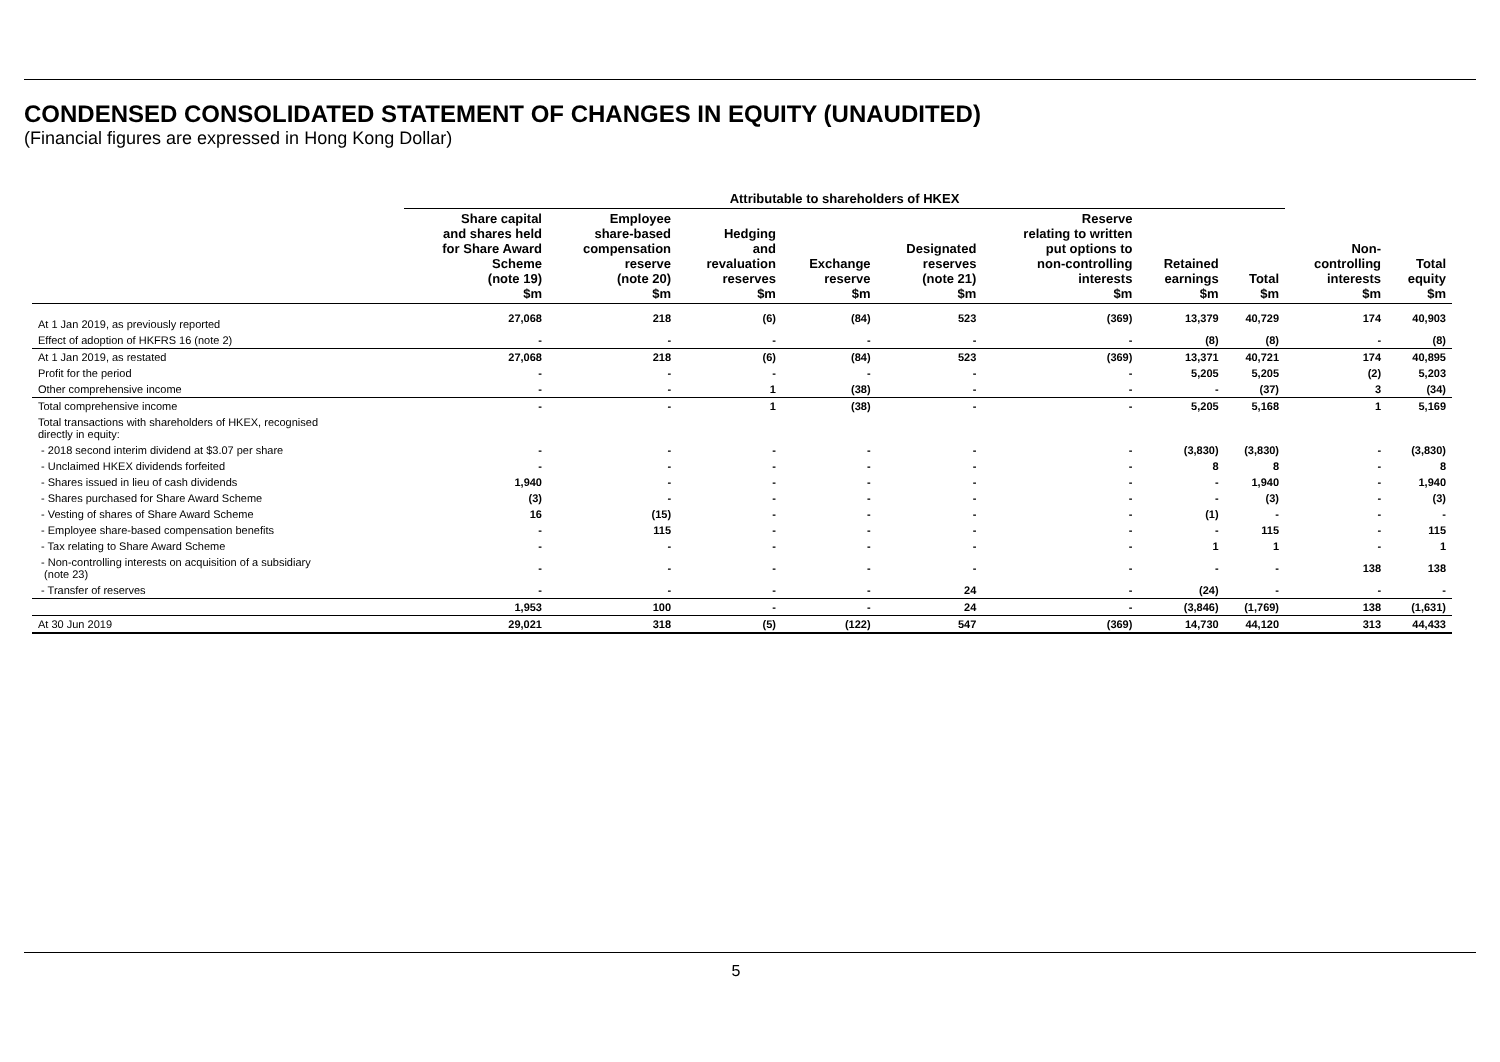CONDENSED CONSOLIDATED STATEMENT OF CHANGES IN EQUITY (UNAUDITED)
(Financial figures are expressed in Hong Kong Dollar)
| | Attributable to shareholders of HKEX | | | | | | | | | |
| --- | --- | --- | --- | --- | --- | --- | --- | --- | --- | --- |
| | Share capital and shares held for Share Award Scheme (note 19) $m | Employee share-based compensation reserve (note 20) $m | Hedging and revaluation reserves $m | Exchange reserve $m | Designated reserves (note 21) $m | Reserve relating to written put options to non-controlling interests $m | Retained earnings $m | Total $m | Non- controlling interests $m | Total equity $m |
| At 1 Jan 2019, as previously reported | 27,068 | 218 | (6) | (84) | 523 | (369) | 13,379 | 40,729 | 174 | 40,903 |
| Effect of adoption of HKFRS 16 (note 2) | - | - | - | - | - | - | (8) | (8) | - | (8) |
| At 1 Jan 2019, as restated | 27,068 | 218 | (6) | (84) | 523 | (369) | 13,371 | 40,721 | 174 | 40,895 |
| Profit for the period | - | - | - | - | - | - | 5,205 | 5,205 | (2) | 5,203 |
| Other comprehensive income | - | - | 1 | (38) | - | - | - | (37) | 3 | (34) |
| Total comprehensive income | - | - | 1 | (38) | - | - | 5,205 | 5,168 | 1 | 5,169 |
| Total transactions with shareholders of HKEX, recognised directly in equity: | | | | | | | | | | |
| - 2018 second interim dividend at $3.07 per share | - | - | - | - | - | - | (3,830) | (3,830) | - | (3,830) |
| - Unclaimed HKEX dividends forfeited | - | - | - | - | - | - | 8 | 8 | - | 8 |
| - Shares issued in lieu of cash dividends | 1,940 | - | - | - | - | - | - | 1,940 | - | 1,940 |
| - Shares purchased for Share Award Scheme | (3) | - | - | - | - | - | - | (3) | - | (3) |
| - Vesting of shares of Share Award Scheme | 16 | (15) | - | - | - | - | (1) | - | - | - |
| - Employee share-based compensation benefits | - | 115 | - | - | - | - | - | 115 | - | 115 |
| - Tax relating to Share Award Scheme | - | - | - | - | - | - | 1 | 1 | - | 1 |
| - Non-controlling interests on acquisition of a subsidiary (note 23) | - | - | - | - | - | - | - | - | 138 | 138 |
| - Transfer of reserves | - | - | - | - | 24 | - | (24) | - | - | - |
| | 1,953 | 100 | - | - | 24 | - | (3,846) | (1,769) | 138 | (1,631) |
| At 30 Jun 2019 | 29,021 | 318 | (5) | (122) | 547 | (369) | 14,730 | 44,120 | 313 | 44,433 |
5